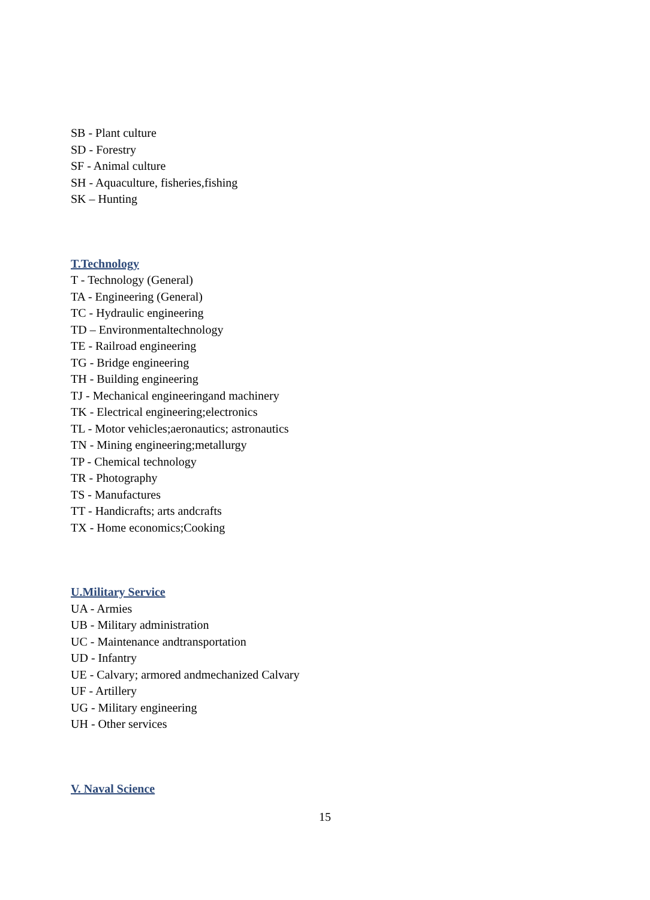SB - Plant culture
SD - Forestry
SF - Animal culture
SH - Aquaculture, fisheries,fishing
SK – Hunting
T.Technology
T - Technology (General)
TA - Engineering (General)
TC - Hydraulic engineering
TD – Environmentaltechnology
TE - Railroad engineering
TG - Bridge engineering
TH - Building engineering
TJ - Mechanical engineeringand machinery
TK - Electrical engineering;electronics
TL - Motor vehicles;aeronautics; astronautics
TN - Mining engineering;metallurgy
TP - Chemical technology
TR - Photography
TS - Manufactures
TT - Handicrafts; arts andcrafts
TX - Home economics;Cooking
U.Military Service
UA - Armies
UB - Military administration
UC - Maintenance andtransportation
UD - Infantry
UE - Calvary; armored andmechanized Calvary
UF - Artillery
UG - Military engineering
UH - Other services
V. Naval Science
15